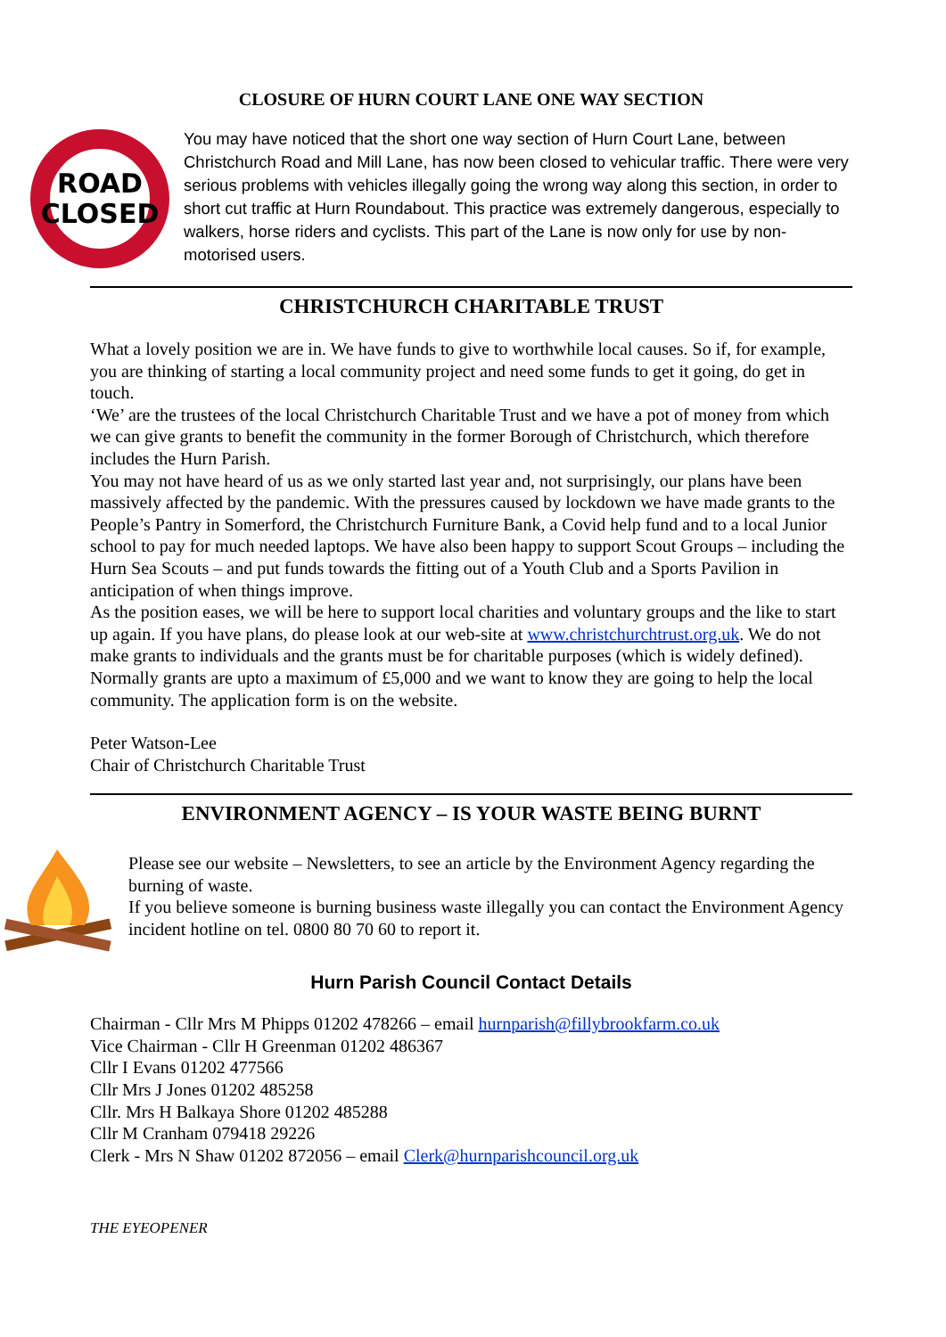CLOSURE OF HURN COURT LANE ONE WAY SECTION
ROAD
CLOSED
You may have noticed that the short one way section of Hurn Court Lane, between Christchurch Road and Mill Lane, has now been closed to vehicular traffic. There were very serious problems with vehicles illegally going the wrong way along this section, in order to short cut traffic at Hurn Roundabout. This practice was extremely dangerous, especially to walkers, horse riders and cyclists. This part of the Lane is now only for use by non-motorised users.
CHRISTCHURCH CHARITABLE TRUST
What a lovely position we are in. We have funds to give to worthwhile local causes. So if, for example, you are thinking of starting a local community project and need some funds to get it going, do get in touch.
‘We’ are the trustees of the local Christchurch Charitable Trust and we have a pot of money from which we can give grants to benefit the community in the former Borough of Christchurch, which therefore includes the Hurn Parish.
You may not have heard of us as we only started last year and, not surprisingly, our plans have been massively affected by the pandemic. With the pressures caused by lockdown we have made grants to the People’s Pantry in Somerford, the Christchurch Furniture Bank, a Covid help fund and to a local Junior school to pay for much needed laptops. We have also been happy to support Scout Groups – including the Hurn Sea Scouts – and put funds towards the fitting out of a Youth Club and a Sports Pavilion in anticipation of when things improve.
As the position eases, we will be here to support local charities and voluntary groups and the like to start up again. If you have plans, do please look at our web-site at www.christchurchtrust.org.uk. We do not make grants to individuals and the grants must be for charitable purposes (which is widely defined). Normally grants are upto a maximum of £5,000 and we want to know they are going to help the local community. The application form is on the website.
Peter Watson-Lee
Chair of Christchurch Charitable Trust
ENVIRONMENT AGENCY – IS YOUR WASTE BEING BURNT
Please see our website – Newsletters, to see an article by the Environment Agency regarding the burning of waste.
If you believe someone is burning business waste illegally you can contact the Environment Agency incident hotline on tel. 0800 80 70 60 to report it.
Hurn Parish Council Contact Details
Chairman - Cllr Mrs M Phipps 01202 478266 – email hurnparish@fillybrookfarm.co.uk
Vice Chairman - Cllr H Greenman 01202 486367
Cllr I Evans 01202 477566
Cllr Mrs J Jones 01202 485258
Cllr. Mrs H Balkaya Shore 01202 485288
Cllr M Cranham 079418 29226
Clerk - Mrs N Shaw 01202 872056 – email Clerk@hurnparishcouncil.org.uk
THE EYEOPENER